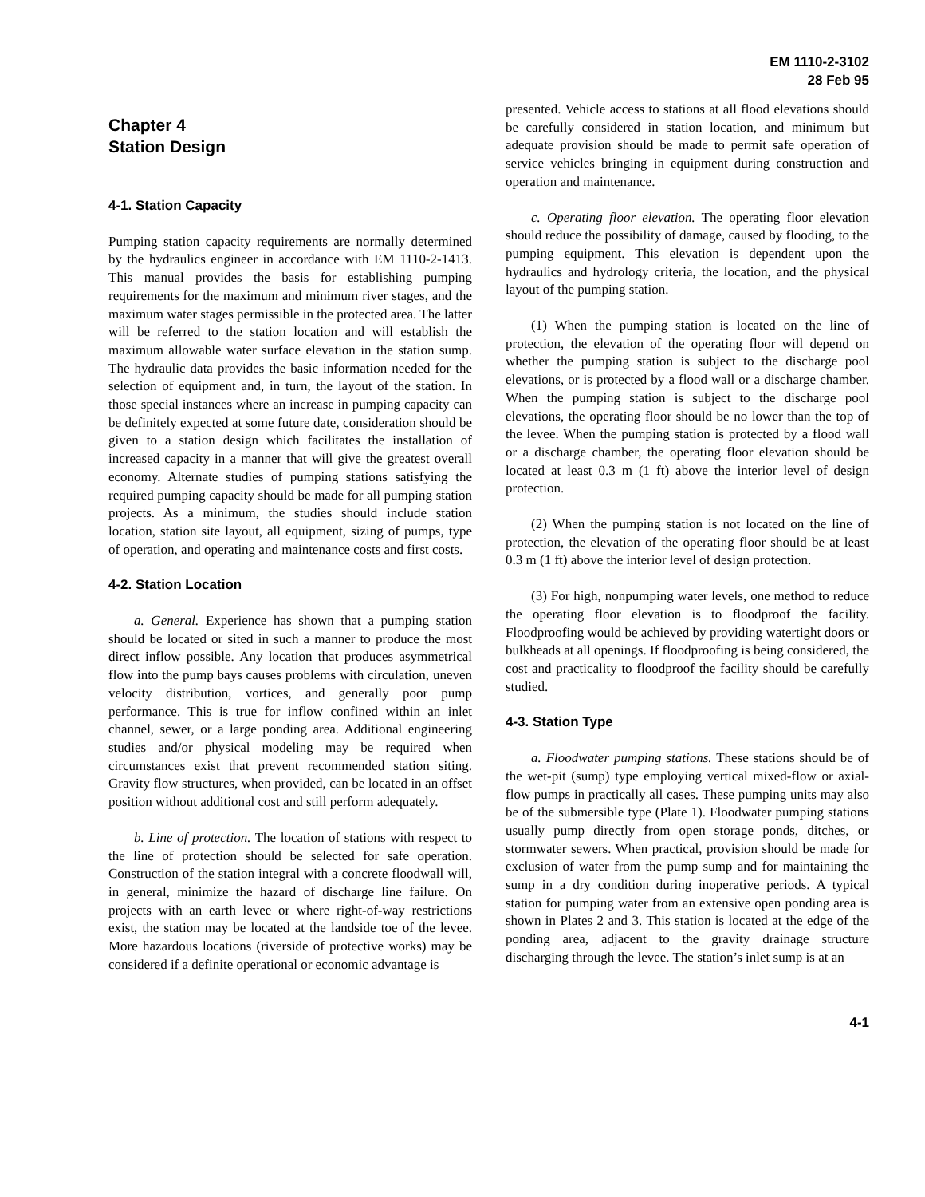EM 1110-2-3102
28 Feb 95
Chapter 4
Station Design
4-1. Station Capacity
Pumping station capacity requirements are normally determined by the hydraulics engineer in accordance with EM 1110-2-1413. This manual provides the basis for establishing pumping requirements for the maximum and minimum river stages, and the maximum water stages permissible in the protected area. The latter will be referred to the station location and will establish the maximum allowable water surface elevation in the station sump. The hydraulic data provides the basic information needed for the selection of equipment and, in turn, the layout of the station. In those special instances where an increase in pumping capacity can be definitely expected at some future date, consideration should be given to a station design which facilitates the installation of increased capacity in a manner that will give the greatest overall economy. Alternate studies of pumping stations satisfying the required pumping capacity should be made for all pumping station projects. As a minimum, the studies should include station location, station site layout, all equipment, sizing of pumps, type of operation, and operating and maintenance costs and first costs.
4-2. Station Location
a. General. Experience has shown that a pumping station should be located or sited in such a manner to produce the most direct inflow possible. Any location that produces asymmetrical flow into the pump bays causes problems with circulation, uneven velocity distribution, vortices, and generally poor pump performance. This is true for inflow confined within an inlet channel, sewer, or a large ponding area. Additional engineering studies and/or physical modeling may be required when circumstances exist that prevent recommended station siting. Gravity flow structures, when provided, can be located in an offset position without additional cost and still perform adequately.
b. Line of protection. The location of stations with respect to the line of protection should be selected for safe operation. Construction of the station integral with a concrete floodwall will, in general, minimize the hazard of discharge line failure. On projects with an earth levee or where right-of-way restrictions exist, the station may be located at the landside toe of the levee. More hazardous locations (riverside of protective works) may be considered if a definite operational or economic advantage is
presented. Vehicle access to stations at all flood elevations should be carefully considered in station location, and minimum but adequate provision should be made to permit safe operation of service vehicles bringing in equipment during construction and operation and maintenance.
c. Operating floor elevation. The operating floor elevation should reduce the possibility of damage, caused by flooding, to the pumping equipment. This elevation is dependent upon the hydraulics and hydrology criteria, the location, and the physical layout of the pumping station.
(1) When the pumping station is located on the line of protection, the elevation of the operating floor will depend on whether the pumping station is subject to the discharge pool elevations, or is protected by a flood wall or a discharge chamber. When the pumping station is subject to the discharge pool elevations, the operating floor should be no lower than the top of the levee. When the pumping station is protected by a flood wall or a discharge chamber, the operating floor elevation should be located at least 0.3 m (1 ft) above the interior level of design protection.
(2) When the pumping station is not located on the line of protection, the elevation of the operating floor should be at least 0.3 m (1 ft) above the interior level of design protection.
(3) For high, nonpumping water levels, one method to reduce the operating floor elevation is to floodproof the facility. Floodproofing would be achieved by providing watertight doors or bulkheads at all openings. If floodproofing is being considered, the cost and practicality to floodproof the facility should be carefully studied.
4-3. Station Type
a. Floodwater pumping stations. These stations should be of the wet-pit (sump) type employing vertical mixed-flow or axial-flow pumps in practically all cases. These pumping units may also be of the submersible type (Plate 1). Floodwater pumping stations usually pump directly from open storage ponds, ditches, or stormwater sewers. When practical, provision should be made for exclusion of water from the pump sump and for maintaining the sump in a dry condition during inoperative periods. A typical station for pumping water from an extensive open ponding area is shown in Plates 2 and 3. This station is located at the edge of the ponding area, adjacent to the gravity drainage structure discharging through the levee. The station’s inlet sump is at an
4-1